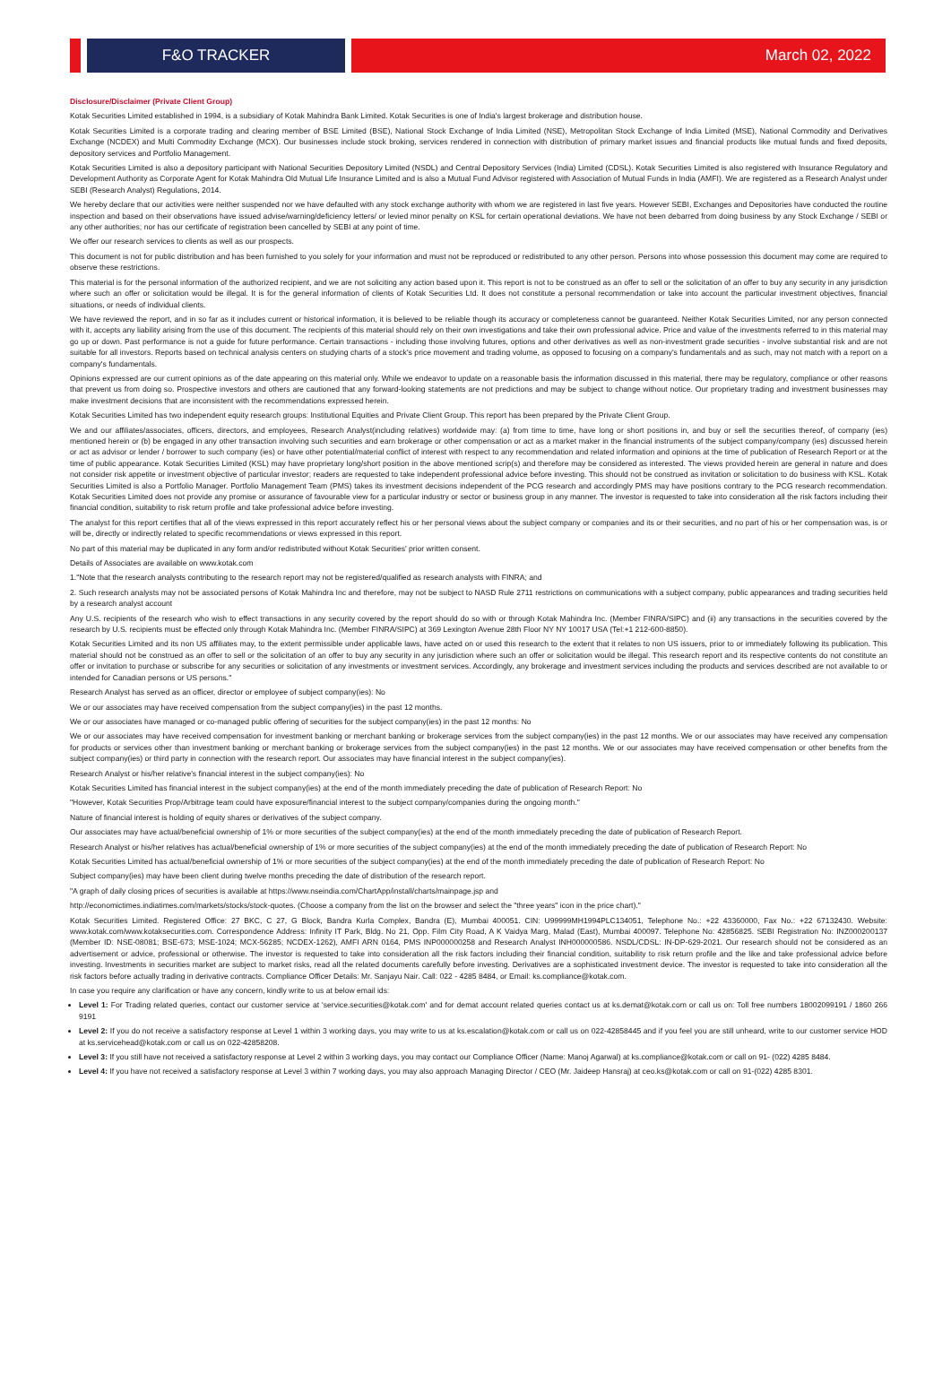F&O TRACKER March 02, 2022
Disclosure/Disclaimer (Private Client Group)
Kotak Securities Limited established in 1994, is a subsidiary of Kotak Mahindra Bank Limited. Kotak Securities is one of India's largest brokerage and distribution house.
Kotak Securities Limited is a corporate trading and clearing member of BSE Limited (BSE), National Stock Exchange of India Limited (NSE), Metropolitan Stock Exchange of India Limited (MSE), National Commodity and Derivatives Exchange (NCDEX) and Multi Commodity Exchange (MCX). Our businesses include stock broking, services rendered in connection with distribution of primary market issues and financial products like mutual funds and fixed deposits, depository services and Portfolio Management.
Kotak Securities Limited is also a depository participant with National Securities Depository Limited (NSDL) and Central Depository Services (India) Limited (CDSL). Kotak Securities Limited is also registered with Insurance Regulatory and Development Authority as Corporate Agent for Kotak Mahindra Old Mutual Life Insurance Limited and is also a Mutual Fund Advisor registered with Association of Mutual Funds in India (AMFI). We are registered as a Research Analyst under SEBI (Research Analyst) Regulations, 2014.
We hereby declare that our activities were neither suspended nor we have defaulted with any stock exchange authority with whom we are registered in last five years. However SEBI, Exchanges and Depositories have conducted the routine inspection and based on their observations have issued advise/warning/deficiency letters/ or levied minor penalty on KSL for certain operational deviations. We have not been debarred from doing business by any Stock Exchange / SEBI or any other authorities; nor has our certificate of registration been cancelled by SEBI at any point of time.
We offer our research services to clients as well as our prospects.
This document is not for public distribution and has been furnished to you solely for your information and must not be reproduced or redistributed to any other person. Persons into whose possession this document may come are required to observe these restrictions.
This material is for the personal information of the authorized recipient, and we are not soliciting any action based upon it. This report is not to be construed as an offer to sell or the solicitation of an offer to buy any security in any jurisdiction where such an offer or solicitation would be illegal. It is for the general information of clients of Kotak Securities Ltd. It does not constitute a personal recommendation or take into account the particular investment objectives, financial situations, or needs of individual clients.
We have reviewed the report, and in so far as it includes current or historical information, it is believed to be reliable though its accuracy or completeness cannot be guaranteed. Neither Kotak Securities Limited, nor any person connected with it, accepts any liability arising from the use of this document. The recipients of this material should rely on their own investigations and take their own professional advice. Price and value of the investments referred to in this material may go up or down. Past performance is not a guide for future performance. Certain transactions - including those involving futures, options and other derivatives as well as non-investment grade securities - involve substantial risk and are not suitable for all investors. Reports based on technical analysis centers on studying charts of a stock's price movement and trading volume, as opposed to focusing on a company's fundamentals and as such, may not match with a report on a company's fundamentals.
Opinions expressed are our current opinions as of the date appearing on this material only. While we endeavor to update on a reasonable basis the information discussed in this material, there may be regulatory, compliance or other reasons that prevent us from doing so. Prospective investors and others are cautioned that any forward-looking statements are not predictions and may be subject to change without notice. Our proprietary trading and investment businesses may make investment decisions that are inconsistent with the recommendations expressed herein.
Kotak Securities Limited has two independent equity research groups: Institutional Equities and Private Client Group. This report has been prepared by the Private Client Group.
We and our affiliates/associates, officers, directors, and employees, Research Analyst(including relatives) worldwide may: (a) from time to time, have long or short positions in, and buy or sell the securities thereof, of company (ies) mentioned herein or (b) be engaged in any other transaction involving such securities and earn brokerage or other compensation or act as a market maker in the financial instruments of the subject company/company (ies) discussed herein or act as advisor or lender / borrower to such company (ies) or have other potential/material conflict of interest with respect to any recommendation and related information and opinions at the time of publication of Research Report or at the time of public appearance. Kotak Securities Limited (KSL) may have proprietary long/short position in the above mentioned scrip(s) and therefore may be considered as interested. The views provided herein are general in nature and does not consider risk appetite or investment objective of particular investor; readers are requested to take independent professional advice before investing. This should not be construed as invitation or solicitation to do business with KSL. Kotak Securities Limited is also a Portfolio Manager. Portfolio Management Team (PMS) takes its investment decisions independent of the PCG research and accordingly PMS may have positions contrary to the PCG research recommendation. Kotak Securities Limited does not provide any promise or assurance of favourable view for a particular industry or sector or business group in any manner. The investor is requested to take into consideration all the risk factors including their financial condition, suitability to risk return profile and take professional advice before investing.
The analyst for this report certifies that all of the views expressed in this report accurately reflect his or her personal views about the subject company or companies and its or their securities, and no part of his or her compensation was, is or will be, directly or indirectly related to specific recommendations or views expressed in this report.
No part of this material may be duplicated in any form and/or redistributed without Kotak Securities' prior written consent.
Details of Associates are available on www.kotak.com
1."Note that the research analysts contributing to the research report may not be registered/qualified as research analysts with FINRA; and
2. Such research analysts may not be associated persons of Kotak Mahindra Inc and therefore, may not be subject to NASD Rule 2711 restrictions on communications with a subject company, public appearances and trading securities held by a research analyst account
Any U.S. recipients of the research who wish to effect transactions in any security covered by the report should do so with or through Kotak Mahindra Inc. (Member FINRA/SIPC) and (ii) any transactions in the securities covered by the research by U.S. recipients must be effected only through Kotak Mahindra Inc. (Member FINRA/SIPC) at 369 Lexington Avenue 28th Floor NY NY 10017 USA (Tel:+1 212-600-8850).
Kotak Securities Limited and its non US affiliates may, to the extent permissible under applicable laws, have acted on or used this research to the extent that it relates to non US issuers, prior to or immediately following its publication. This material should not be construed as an offer to sell or the solicitation of an offer to buy any security in any jurisdiction where such an offer or solicitation would be illegal. This research report and its respective contents do not constitute an offer or invitation to purchase or subscribe for any securities or solicitation of any investments or investment services. Accordingly, any brokerage and investment services including the products and services described are not available to or intended for Canadian persons or US persons."
Research Analyst has served as an officer, director or employee of subject company(ies): No
We or our associates may have received compensation from the subject company(ies) in the past 12 months.
We or our associates have managed or co-managed public offering of securities for the subject company(ies) in the past 12 months: No
We or our associates may have received compensation for investment banking or merchant banking or brokerage services from the subject company(ies) in the past 12 months. We or our associates may have received any compensation for products or services other than investment banking or merchant banking or brokerage services from the subject company(ies) in the past 12 months. We or our associates may have received compensation or other benefits from the subject company(ies) or third party in connection with the research report. Our associates may have financial interest in the subject company(ies).
Research Analyst or his/her relative's financial interest in the subject company(ies): No
Kotak Securities Limited has financial interest in the subject company(ies) at the end of the month immediately preceding the date of publication of Research Report: No
"However, Kotak Securities Prop/Arbitrage team could have exposure/financial interest to the subject company/companies during the ongoing month."
Nature of financial interest is holding of equity shares or derivatives of the subject company.
Our associates may have actual/beneficial ownership of 1% or more securities of the subject company(ies) at the end of the month immediately preceding the date of publication of Research Report.
Research Analyst or his/her relatives has actual/beneficial ownership of 1% or more securities of the subject company(ies) at the end of the month immediately preceding the date of publication of Research Report: No
Kotak Securities Limited has actual/beneficial ownership of 1% or more securities of the subject company(ies) at the end of the month immediately preceding the date of publication of Research Report: No
Subject company(ies) may have been client during twelve months preceding the date of distribution of the research report.
"A graph of daily closing prices of securities is available at https://www.nseindia.com/ChartApp/install/charts/mainpage.jsp and
http://economictimes.indiatimes.com/markets/stocks/stock-quotes. (Choose a company from the list on the browser and select the "three years" icon in the price chart)."
Kotak Securities Limited. Registered Office: 27 BKC, C 27, G Block, Bandra Kurla Complex, Bandra (E), Mumbai 400051. CIN: U99999MH1994PLC134051, Telephone No.: +22 43360000, Fax No.: +22 67132430. Website: www.kotak.com/www.kotaksecurities.com. Correspondence Address: Infinity IT Park, Bldg. No 21, Opp. Film City Road, A K Vaidya Marg, Malad (East), Mumbai 400097. Telephone No: 42856825. SEBI Registration No: INZ000200137 (Member ID: NSE-08081; BSE-673; MSE-1024; MCX-56285; NCDEX-1262), AMFI ARN 0164, PMS INP000000258 and Research Analyst INH000000586. NSDL/CDSL: IN-DP-629-2021. Our research should not be considered as an advertisement or advice, professional or otherwise. The investor is requested to take into consideration all the risk factors including their financial condition, suitability to risk return profile and the like and take professional advice before investing. Investments in securities market are subject to market risks, read all the related documents carefully before investing. Derivatives are a sophisticated investment device. The investor is requested to take into consideration all the risk factors before actually trading in derivative contracts. Compliance Officer Details: Mr. Sanjayu Nair. Call: 022 - 4285 8484, or Email: ks.compliance@kotak.com.
In case you require any clarification or have any concern, kindly write to us at below email ids:
Level 1: For Trading related queries, contact our customer service at 'service.securities@kotak.com' and for demat account related queries contact us at ks.demat@kotak.com or call us on: Toll free numbers 18002099191 / 1860 266 9191
Level 2: If you do not receive a satisfactory response at Level 1 within 3 working days, you may write to us at ks.escalation@kotak.com or call us on 022-42858445 and if you feel you are still unheard, write to our customer service HOD at ks.servicehead@kotak.com or call us on 022-42858208.
Level 3: If you still have not received a satisfactory response at Level 2 within 3 working days, you may contact our Compliance Officer (Name: Manoj Agarwal) at ks.compliance@kotak.com or call on 91- (022) 4285 8484.
Level 4: If you have not received a satisfactory response at Level 3 within 7 working days, you may also approach Managing Director / CEO (Mr. Jaideep Hansraj) at ceo.ks@kotak.com or call on 91-(022) 4285 8301.